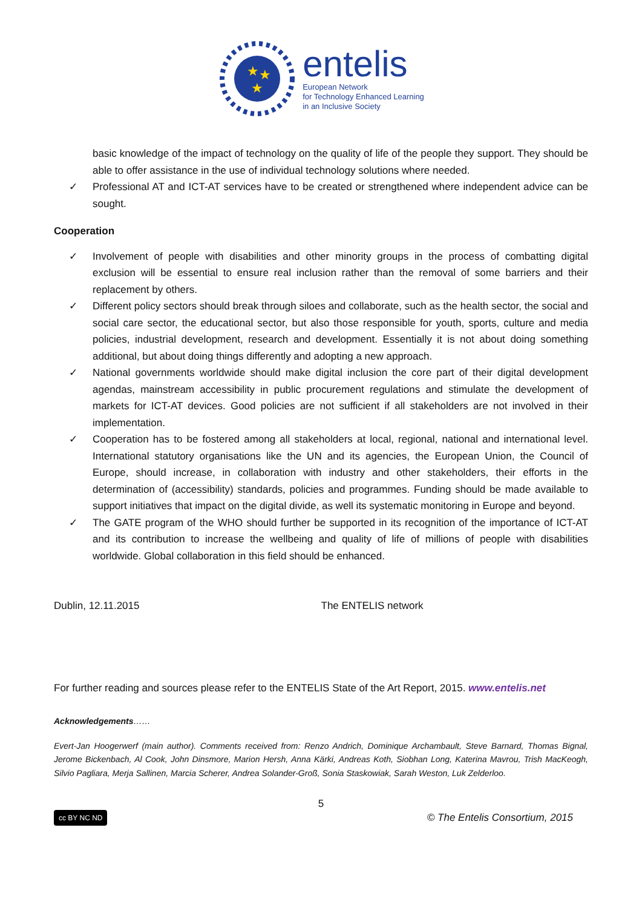★
★
★
entelis
European Network
for Technology Enhanced Learning
in an Inclusive Society
basic knowledge of the impact of technology on the quality of life of the people they support. They should be able to offer assistance in the use of individual technology solutions where needed.
✓ Professional AT and ICT-AT services have to be created or strengthened where independent advice can be sought.
Cooperation
✓ Involvement of people with disabilities and other minority groups in the process of combatting digital exclusion will be essential to ensure real inclusion rather than the removal of some barriers and their replacement by others.
✓ Different policy sectors should break through siloes and collaborate, such as the health sector, the social and social care sector, the educational sector, but also those responsible for youth, sports, culture and media policies, industrial development, research and development. Essentially it is not about doing something additional, but about doing things differently and adopting a new approach.
✓ National governments worldwide should make digital inclusion the core part of their digital development agendas, mainstream accessibility in public procurement regulations and stimulate the development of markets for ICT-AT devices. Good policies are not sufficient if all stakeholders are not involved in their implementation.
✓ Cooperation has to be fostered among all stakeholders at local, regional, national and international level. International statutory organisations like the UN and its agencies, the European Union, the Council of Europe, should increase, in collaboration with industry and other stakeholders, their efforts in the determination of (accessibility) standards, policies and programmes. Funding should be made available to support initiatives that impact on the digital divide, as well its systematic monitoring in Europe and beyond.
✓ The GATE program of the WHO should further be supported in its recognition of the importance of ICT-AT and its contribution to increase the wellbeing and quality of life of millions of people with disabilities worldwide. Global collaboration in this field should be enhanced.
Dublin, 12.11.2015 The ENTELIS network
For further reading and sources please refer to the ENTELIS State of the Art Report, 2015. www.entelis.net
Acknowledgements……
Evert-Jan Hoogerwerf (main author). Comments received from: Renzo Andrich, Dominique Archambault, Steve Barnard, Thomas Bignal, Jerome Bickenbach, Al Cook, John Dinsmore, Marion Hersh, Anna Kärki, Andreas Koth, Siobhan Long, Katerina Mavrou, Trish MacKeogh, Silvio Pagliara, Merja Sallinen, Marcia Scherer, Andrea Solander-Groß, Sonia Staskowiak, Sarah Weston, Luk Zelderloo.
5
cc BY NC ND © The Entelis Consortium, 2015